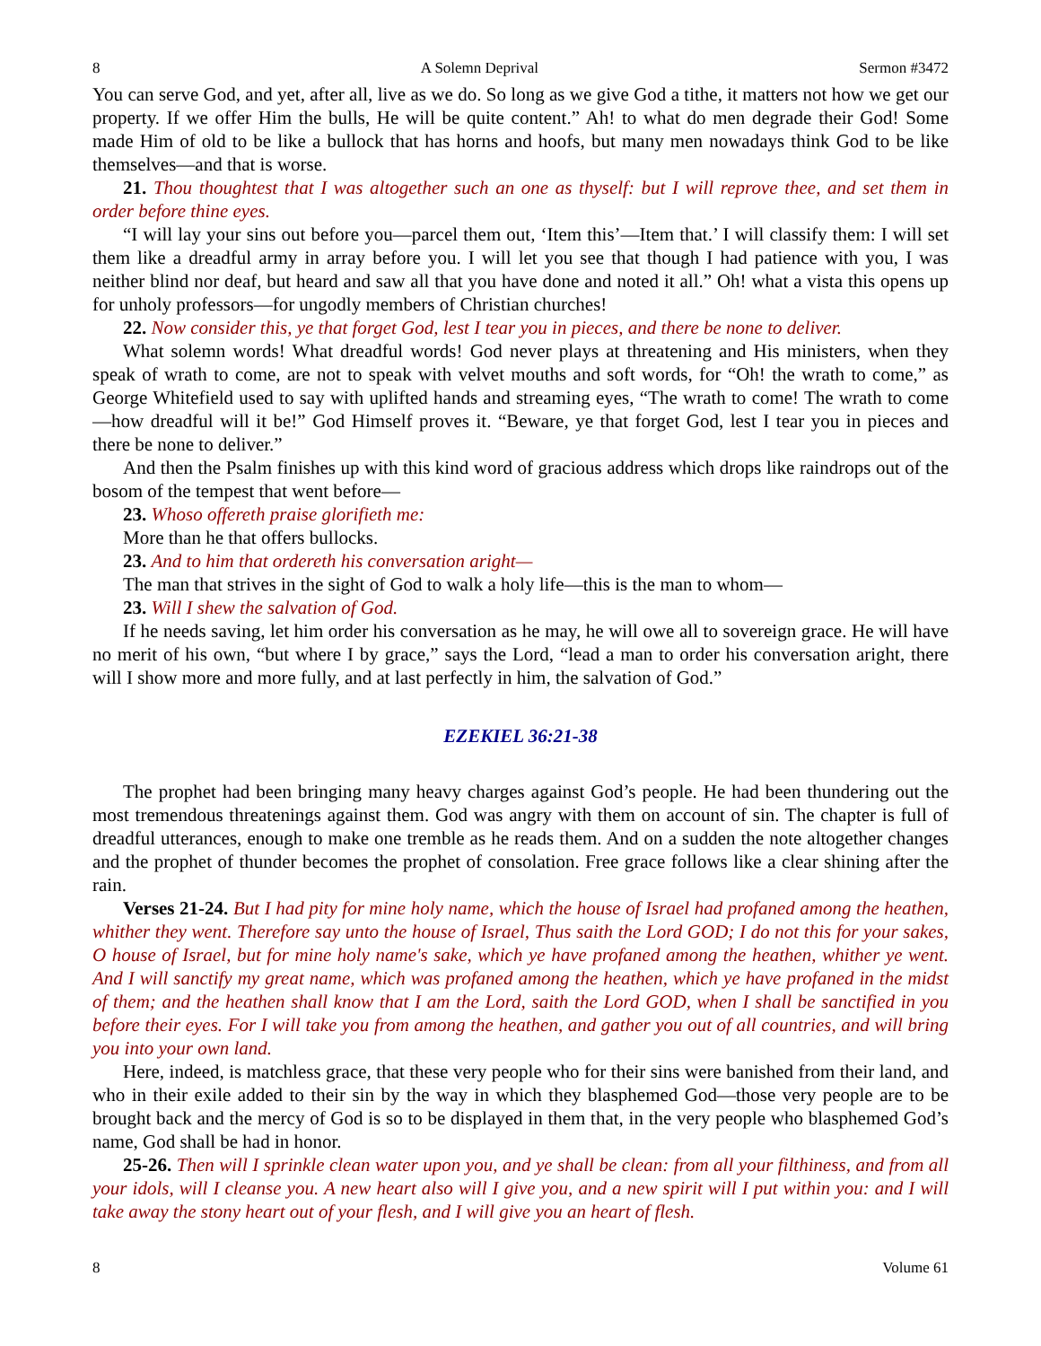8 A Solemn Deprival Sermon #3472
You can serve God, and yet, after all, live as we do. So long as we give God a tithe, it matters not how we get our property. If we offer Him the bulls, He will be quite content.” Ah! to what do men degrade their God! Some made Him of old to be like a bullock that has horns and hoofs, but many men nowadays think God to be like themselves—and that is worse.
21. Thou thoughtest that I was altogether such an one as thyself: but I will reprove thee, and set them in order before thine eyes.
“I will lay your sins out before you—parcel them out, ‘Item this’—Item that.’ I will classify them: I will set them like a dreadful army in array before you. I will let you see that though I had patience with you, I was neither blind nor deaf, but heard and saw all that you have done and noted it all.” Oh! what a vista this opens up for unholy professors—for ungodly members of Christian churches!
22. Now consider this, ye that forget God, lest I tear you in pieces, and there be none to deliver.
What solemn words! What dreadful words! God never plays at threatening and His ministers, when they speak of wrath to come, are not to speak with velvet mouths and soft words, for “Oh! the wrath to come,” as George Whitefield used to say with uplifted hands and streaming eyes, “The wrath to come! The wrath to come—how dreadful will it be!” God Himself proves it. “Beware, ye that forget God, lest I tear you in pieces and there be none to deliver.”
And then the Psalm finishes up with this kind word of gracious address which drops like raindrops out of the bosom of the tempest that went before—
23. Whoso offereth praise glorifieth me:
More than he that offers bullocks.
23. And to him that ordereth his conversation aright—
The man that strives in the sight of God to walk a holy life—this is the man to whom—
23. Will I shew the salvation of God.
If he needs saving, let him order his conversation as he may, he will owe all to sovereign grace. He will have no merit of his own, “but where I by grace,” says the Lord, “lead a man to order his conversation aright, there will I show more and more fully, and at last perfectly in him, the salvation of God.”
EZEKIEL 36:21-38
The prophet had been bringing many heavy charges against God’s people. He had been thundering out the most tremendous threatenings against them. God was angry with them on account of sin. The chapter is full of dreadful utterances, enough to make one tremble as he reads them. And on a sudden the note altogether changes and the prophet of thunder becomes the prophet of consolation. Free grace follows like a clear shining after the rain.
Verses 21-24. But I had pity for mine holy name, which the house of Israel had profaned among the heathen, whither they went. Therefore say unto the house of Israel, Thus saith the Lord GOD; I do not this for your sakes, O house of Israel, but for mine holy name's sake, which ye have profaned among the heathen, whither ye went. And I will sanctify my great name, which was profaned among the heathen, which ye have profaned in the midst of them; and the heathen shall know that I am the Lord, saith the Lord GOD, when I shall be sanctified in you before their eyes. For I will take you from among the heathen, and gather you out of all countries, and will bring you into your own land.
Here, indeed, is matchless grace, that these very people who for their sins were banished from their land, and who in their exile added to their sin by the way in which they blasphemed God—those very people are to be brought back and the mercy of God is so to be displayed in them that, in the very people who blasphemed God’s name, God shall be had in honor.
25-26. Then will I sprinkle clean water upon you, and ye shall be clean: from all your filthiness, and from all your idols, will I cleanse you. A new heart also will I give you, and a new spirit will I put within you: and I will take away the stony heart out of your flesh, and I will give you an heart of flesh.
8 Volume 61